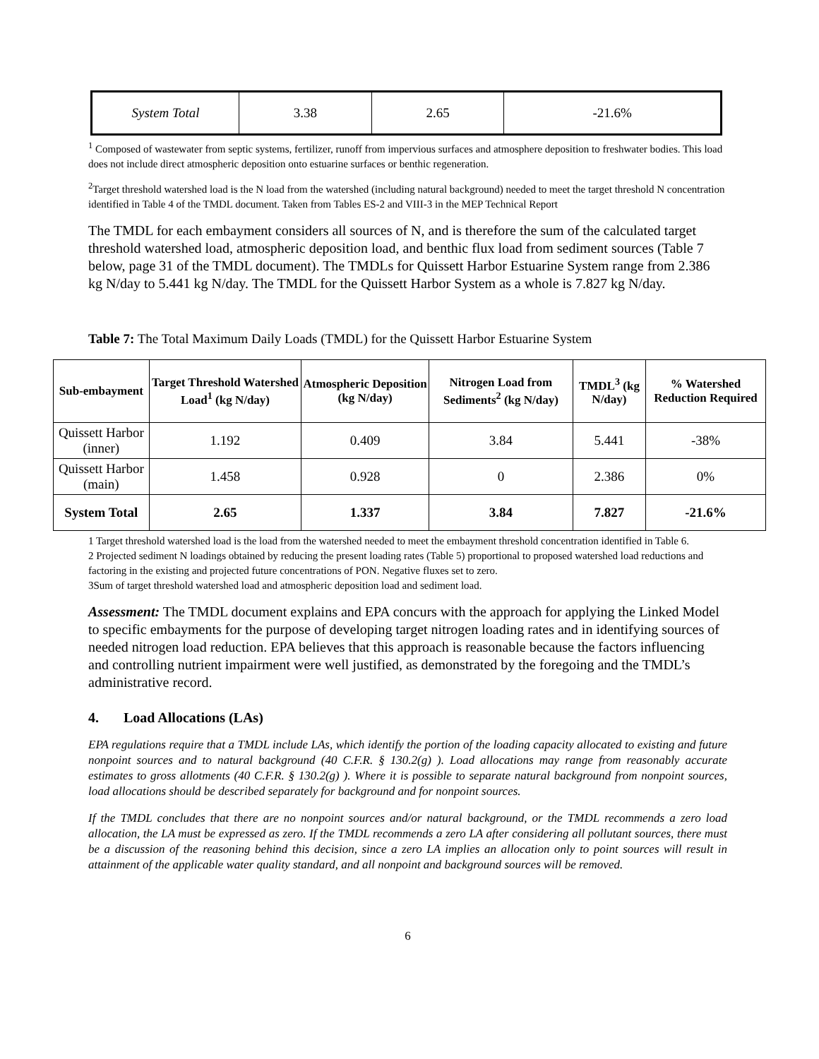| System Total | 3.38 | 2.65 | -21.6% |
<sup>1</sup> Composed of wastewater from septic systems, fertilizer, runoff from impervious surfaces and atmosphere deposition to freshwater bodies. This load does not include direct atmospheric deposition onto estuarine surfaces or benthic regeneration.
<sup>2</sup> Target threshold watershed load is the N load from the watershed (including natural background) needed to meet the target threshold N concentration identified in Table 4 of the TMDL document. Taken from Tables ES-2 and VIII-3 in the MEP Technical Report
The TMDL for each embayment considers all sources of N, and is therefore the sum of the calculated target threshold watershed load, atmospheric deposition load, and benthic flux load from sediment sources (Table 7 below, page 31 of the TMDL document). The TMDLs for Quissett Harbor Estuarine System range from 2.386 kg N/day to 5.441 kg N/day. The TMDL for the Quissett Harbor System as a whole is 7.827 kg N/day.
Table 7: The Total Maximum Daily Loads (TMDL) for the Quissett Harbor Estuarine System
| Sub-embayment | Target Threshold Watershed Load<sup>1</sup> (kg N/day) | Atmospheric Deposition (kg N/day) | Nitrogen Load from Sediments<sup>2</sup> (kg N/day) | TMDL<sup>3</sup> (kg N/day) | % Watershed Reduction Required |
| --- | --- | --- | --- | --- | --- |
| Quissett Harbor (inner) | 1.192 | 0.409 | 3.84 | 5.441 | -38% |
| Quissett Harbor (main) | 1.458 | 0.928 | 0 | 2.386 | 0% |
| System Total | 2.65 | 1.337 | 3.84 | 7.827 | -21.6% |
1 Target threshold watershed load is the load from the watershed needed to meet the embayment threshold concentration identified in Table 6.
2 Projected sediment N loadings obtained by reducing the present loading rates (Table 5) proportional to proposed watershed load reductions and factoring in the existing and projected future concentrations of PON. Negative fluxes set to zero.
3Sum of target threshold watershed load and atmospheric deposition load and sediment load.
Assessment: The TMDL document explains and EPA concurs with the approach for applying the Linked Model to specific embayments for the purpose of developing target nitrogen loading rates and in identifying sources of needed nitrogen load reduction. EPA believes that this approach is reasonable because the factors influencing and controlling nutrient impairment were well justified, as demonstrated by the foregoing and the TMDL’s administrative record.
4. Load Allocations (LAs)
EPA regulations require that a TMDL include LAs, which identify the portion of the loading capacity allocated to existing and future nonpoint sources and to natural background (40 C.F.R. § 130.2(g) ). Load allocations may range from reasonably accurate estimates to gross allotments (40 C.F.R. § 130.2(g) ). Where it is possible to separate natural background from nonpoint sources, load allocations should be described separately for background and for nonpoint sources.
If the TMDL concludes that there are no nonpoint sources and/or natural background, or the TMDL recommends a zero load allocation, the LA must be expressed as zero. If the TMDL recommends a zero LA after considering all pollutant sources, there must be a discussion of the reasoning behind this decision, since a zero LA implies an allocation only to point sources will result in attainment of the applicable water quality standard, and all nonpoint and background sources will be removed.
6